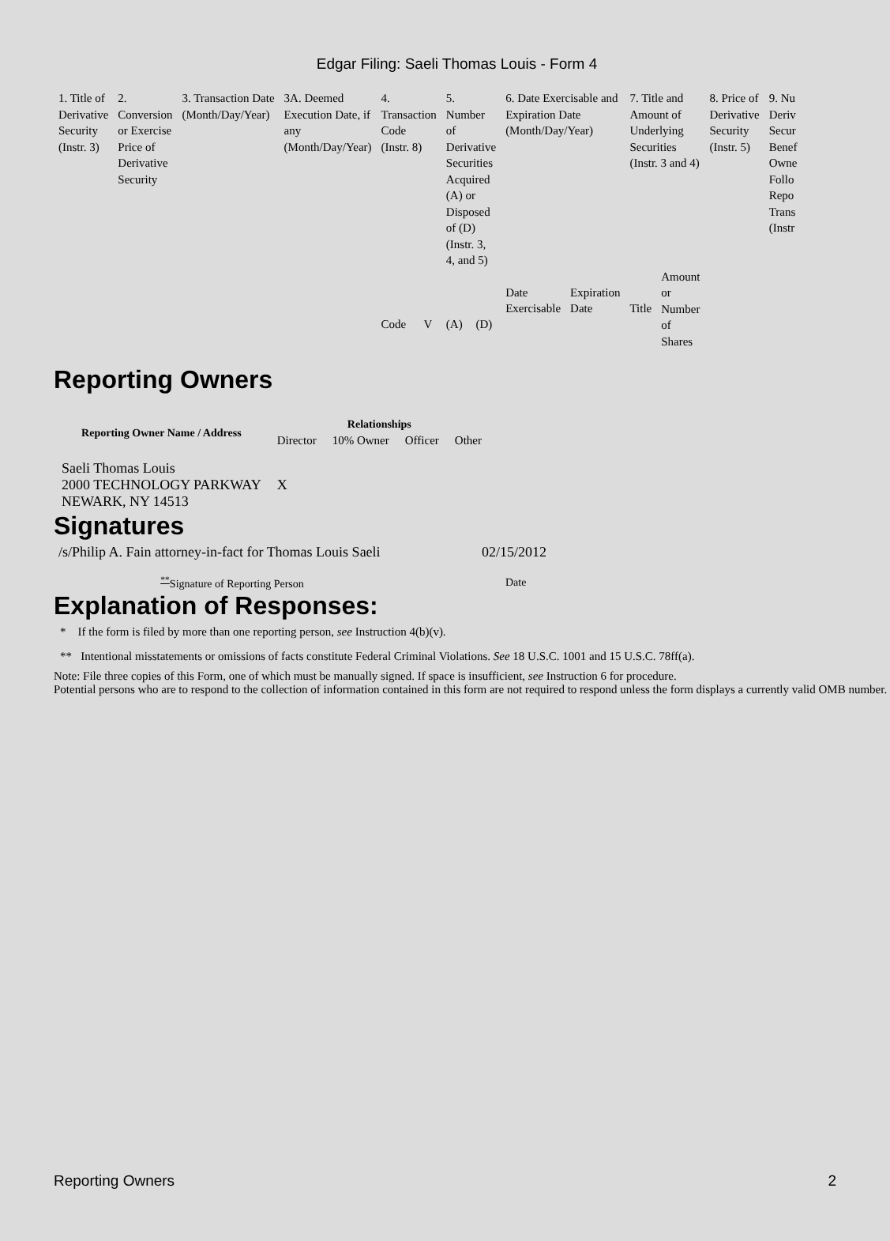Edgar Filing: Saeli Thomas Louis - Form 4
| 1. Title of Derivative Security (Instr. 3) | 2. Conversion or Exercise Price of Derivative Security | 3. Transaction Date (Month/Day/Year) | 3A. Deemed Execution Date, if any (Month/Day/Year) | 4. Transaction Code (Instr. 8) | | 5. Number of Derivative Securities Acquired (A) or Disposed of (D) (Instr. 3, 4, and 5) | | 6. Date Exercisable and Expiration Date (Month/Day/Year) | | 7. Title and Amount of Underlying Securities (Instr. 3 and 4) | | 8. Price of Derivative Security (Instr. 5) | 9. Nu Deriv Secur Benef Owne Follo Repo Trans (Instr |
| | | | | Code | V | (A) | (D) | Date Exercisable | Expiration Date | Title | Amount or Number of Shares | | |
Reporting Owners
| Reporting Owner Name / Address | Relationships | | | |
| --- | --- | --- | --- | --- |
| | Director | 10% Owner | Officer | Other |
| Saeli Thomas Louis 2000 TECHNOLOGY PARKWAY NEWARK, NY 14513 | X | | | |
Signatures
| /s/Philip A. Fain attorney-in-fact for Thomas Louis Saeli | 02/15/2012 |
| <sup>**</sup> Signature of Reporting Person | Date |
Explanation of Responses:
* If the form is filed by more than one reporting person, see Instruction 4(b)(v).
** Intentional misstatements or omissions of facts constitute Federal Criminal Violations. See 18 U.S.C. 1001 and 15 U.S.C. 78ff(a).
Note: File three copies of this Form, one of which must be manually signed. If space is insufficient, see Instruction 6 for procedure.
Potential persons who are to respond to the collection of information contained in this form are not required to respond unless the form displays a currently valid OMB number.
Reporting Owners 2